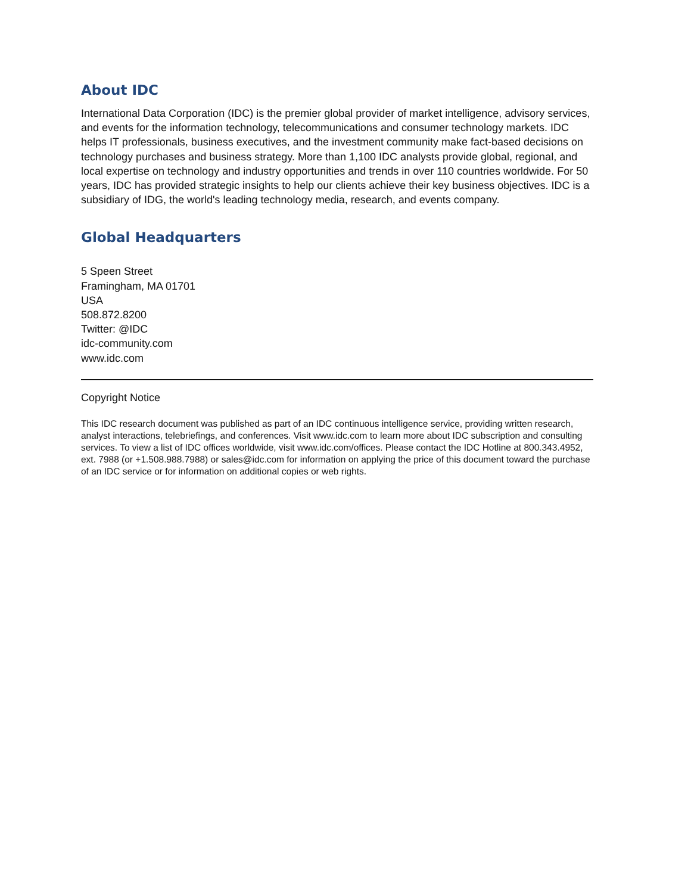About IDC
International Data Corporation (IDC) is the premier global provider of market intelligence, advisory services, and events for the information technology, telecommunications and consumer technology markets. IDC helps IT professionals, business executives, and the investment community make fact-based decisions on technology purchases and business strategy. More than 1,100 IDC analysts provide global, regional, and local expertise on technology and industry opportunities and trends in over 110 countries worldwide. For 50 years, IDC has provided strategic insights to help our clients achieve their key business objectives. IDC is a subsidiary of IDG, the world's leading technology media, research, and events company.
Global Headquarters
5 Speen Street
Framingham, MA 01701
USA
508.872.8200
Twitter: @IDC
idc-community.com
www.idc.com
Copyright Notice
This IDC research document was published as part of an IDC continuous intelligence service, providing written research, analyst interactions, telebriefings, and conferences. Visit www.idc.com to learn more about IDC subscription and consulting services. To view a list of IDC offices worldwide, visit www.idc.com/offices. Please contact the IDC Hotline at 800.343.4952, ext. 7988 (or +1.508.988.7988) or sales@idc.com for information on applying the price of this document toward the purchase of an IDC service or for information on additional copies or web rights.